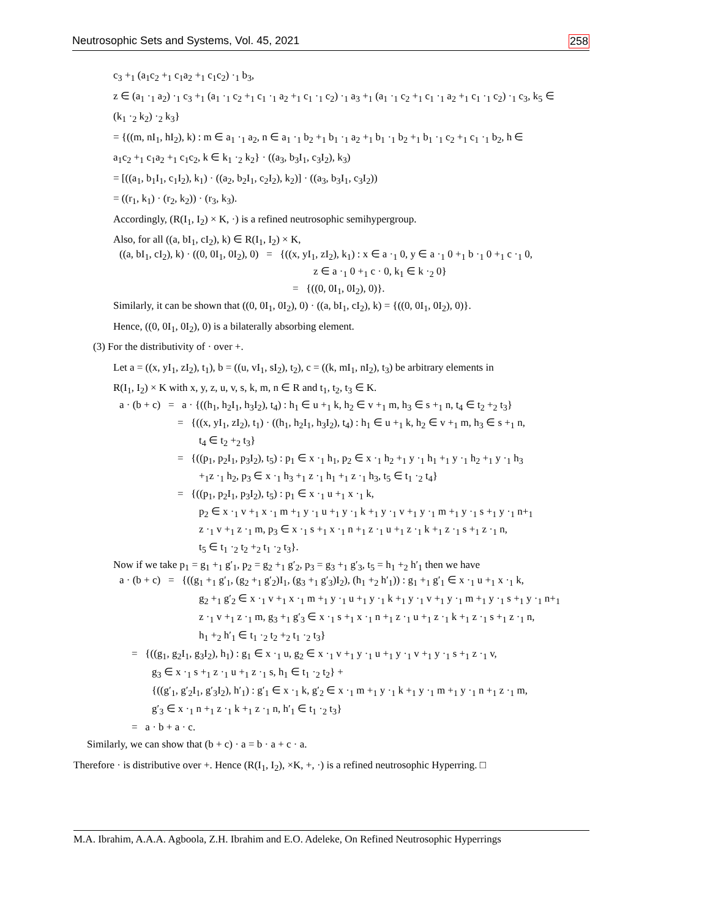Neutrosophic Sets and Systems, Vol. 45, 2021 258
c<sub>3</sub> +<sub>1</sub> (a<sub>1</sub>c<sub>2</sub> +<sub>1</sub> c<sub>1</sub>a<sub>2</sub> +<sub>1</sub> c<sub>1</sub>c<sub>2</sub>) ·<sub>1</sub> b<sub>3</sub>,
z ∈ (a<sub>1</sub> ·<sub>1</sub> a<sub>2</sub>) ·<sub>1</sub> c<sub>3</sub> +<sub>1</sub> (a<sub>1</sub> ·<sub>1</sub> c<sub>2</sub> +<sub>1</sub> c<sub>1</sub> ·<sub>1</sub> a<sub>2</sub> +<sub>1</sub> c<sub>1</sub> ·<sub>1</sub> c<sub>2</sub>) ·<sub>1</sub> a<sub>3</sub> +<sub>1</sub> (a<sub>1</sub> ·<sub>1</sub> c<sub>2</sub> +<sub>1</sub> c<sub>1</sub> ·<sub>1</sub> a<sub>2</sub> +<sub>1</sub> c<sub>1</sub> ·<sub>1</sub> c<sub>2</sub>) ·<sub>1</sub> c<sub>3</sub>, k<sub>5</sub> ∈
(k<sub>1</sub> ·<sub>2</sub> k<sub>2</sub>) ·<sub>2</sub> k<sub>3</sub>}
= {((m, nI<sub>1</sub>, hI<sub>2</sub>), k) : m ∈ a<sub>1</sub> ·<sub>1</sub> a<sub>2</sub>, n ∈ a<sub>1</sub> ·<sub>1</sub> b<sub>2</sub> +<sub>1</sub> b<sub>1</sub> ·<sub>1</sub> a<sub>2</sub> +<sub>1</sub> b<sub>1</sub> ·<sub>1</sub> b<sub>2</sub> +<sub>1</sub> b<sub>1</sub> ·<sub>1</sub> c<sub>2</sub> +<sub>1</sub> c<sub>1</sub> ·<sub>1</sub> b<sub>2</sub>, h ∈
a<sub>1</sub>c<sub>2</sub> +<sub>1</sub> c<sub>1</sub>a<sub>2</sub> +<sub>1</sub> c<sub>1</sub>c<sub>2</sub>, k ∈ k<sub>1</sub> ·<sub>2</sub> k<sub>2</sub>} · ((a<sub>3</sub>, b<sub>3</sub>I<sub>1</sub>, c<sub>3</sub>I<sub>2</sub>), k<sub>3</sub>)
= [((a<sub>1</sub>, b<sub>1</sub>I<sub>1</sub>, c<sub>1</sub>I<sub>2</sub>), k<sub>1</sub>) · ((a<sub>2</sub>, b<sub>2</sub>I<sub>1</sub>, c<sub>2</sub>I<sub>2</sub>), k<sub>2</sub>)] · ((a<sub>3</sub>, b<sub>3</sub>I<sub>1</sub>, c<sub>3</sub>I<sub>2</sub>))
= ((r<sub>1</sub>, k<sub>1</sub>) · (r<sub>2</sub>, k<sub>2</sub>)) · (r<sub>3</sub>, k<sub>3</sub>).
Accordingly, (R(I<sub>1</sub>, I<sub>2</sub>) × K, ·) is a refined neutrosophic semihypergroup.
Also, for all ((a, bI<sub>1</sub>, cI<sub>2</sub>), k) ∈ R(I<sub>1</sub>, I<sub>2</sub>) × K,
((a, bI<sub>1</sub>, cI<sub>2</sub>), k) · ((0, 0I<sub>1</sub>, 0I<sub>2</sub>), 0) = {((x, yI<sub>1</sub>, zI<sub>2</sub>), k<sub>1</sub>) : x ∈ a ·<sub>1</sub> 0, y ∈ a ·<sub>1</sub> 0 +<sub>1</sub> b ·<sub>1</sub> 0 +<sub>1</sub> c ·<sub>1</sub> 0,
z ∈ a ·<sub>1</sub> 0 +<sub>1</sub> c · 0, k<sub>1</sub> ∈ k ·<sub>2</sub> 0}
= {((0, 0I<sub>1</sub>, 0I<sub>2</sub>), 0)}.
Similarly, it can be shown that ((0, 0I<sub>1</sub>, 0I<sub>2</sub>), 0) · ((a, bI<sub>1</sub>, cI<sub>2</sub>), k) = {((0, 0I<sub>1</sub>, 0I<sub>2</sub>), 0)}.
Hence, ((0, 0I<sub>1</sub>, 0I<sub>2</sub>), 0) is a bilaterally absorbing element.
(3) For the distributivity of · over +.
Let a = ((x, yI<sub>1</sub>, zI<sub>2</sub>), t<sub>1</sub>), b = ((u, vI<sub>1</sub>, sI<sub>2</sub>), t<sub>2</sub>), c = ((k, mI<sub>1</sub>, nI<sub>2</sub>), t<sub>3</sub>) be arbitrary elements in
R(I<sub>1</sub>, I<sub>2</sub>) × K with x, y, z, u, v, s, k, m, n ∈ R and t<sub>1</sub>, t<sub>2</sub>, t<sub>3</sub> ∈ K.
a · (b + c) = a · {((h<sub>1</sub>, h<sub>2</sub>I<sub>1</sub>, h<sub>3</sub>I<sub>2</sub>), t<sub>4</sub>) : h<sub>1</sub> ∈ u +<sub>1</sub> k, h<sub>2</sub> ∈ v +<sub>1</sub> m, h<sub>3</sub> ∈ s +<sub>1</sub> n, t<sub>4</sub> ∈ t<sub>2</sub> +<sub>2</sub> t<sub>3</sub>}
= {((x, yI<sub>1</sub>, zI<sub>2</sub>), t<sub>1</sub>) · ((h<sub>1</sub>, h<sub>2</sub>I<sub>1</sub>, h<sub>3</sub>I<sub>2</sub>), t<sub>4</sub>) : h<sub>1</sub> ∈ u +<sub>1</sub> k, h<sub>2</sub> ∈ v +<sub>1</sub> m, h<sub>3</sub> ∈ s +<sub>1</sub> n,
t<sub>4</sub> ∈ t<sub>2</sub> +<sub>2</sub> t<sub>3</sub>}
= {((p<sub>1</sub>, p<sub>2</sub>I<sub>1</sub>, p<sub>3</sub>I<sub>2</sub>), t<sub>5</sub>) : p<sub>1</sub> ∈ x ·<sub>1</sub> h<sub>1</sub>, p<sub>2</sub> ∈ x ·<sub>1</sub> h<sub>2</sub> +<sub>1</sub> y ·<sub>1</sub> h<sub>1</sub> +<sub>1</sub> y ·<sub>1</sub> h<sub>2</sub> +<sub>1</sub> y ·<sub>1</sub> h<sub>3</sub>
+<sub>1</sub>z ·<sub>1</sub> h<sub>2</sub>, p<sub>3</sub> ∈ x ·<sub>1</sub> h<sub>3</sub> +<sub>1</sub> z ·<sub>1</sub> h<sub>1</sub> +<sub>1</sub> z ·<sub>1</sub> h<sub>3</sub>, t<sub>5</sub> ∈ t<sub>1</sub> ·<sub>2</sub> t<sub>4</sub>}
= {((p<sub>1</sub>, p<sub>2</sub>I<sub>1</sub>, p<sub>3</sub>I<sub>2</sub>), t<sub>5</sub>) : p<sub>1</sub> ∈ x ·<sub>1</sub> u +<sub>1</sub> x ·<sub>1</sub> k,
p<sub>2</sub> ∈ x ·<sub>1</sub> v +<sub>1</sub> x ·<sub>1</sub> m +<sub>1</sub> y ·<sub>1</sub> u +<sub>1</sub> y ·<sub>1</sub> k +<sub>1</sub> y ·<sub>1</sub> v +<sub>1</sub> y ·<sub>1</sub> m +<sub>1</sub> y ·<sub>1</sub> s +<sub>1</sub> y ·<sub>1</sub> n+<sub>1</sub>
z ·<sub>1</sub> v +<sub>1</sub> z ·<sub>1</sub> m, p<sub>3</sub> ∈ x ·<sub>1</sub> s +<sub>1</sub> x ·<sub>1</sub> n +<sub>1</sub> z ·<sub>1</sub> u +<sub>1</sub> z ·<sub>1</sub> k +<sub>1</sub> z ·<sub>1</sub> s +<sub>1</sub> z ·<sub>1</sub> n,
t<sub>5</sub> ∈ t<sub>1</sub> ·<sub>2</sub> t<sub>2</sub> +<sub>2</sub> t<sub>1</sub> ·<sub>2</sub> t<sub>3</sub>}.
Now if we take p<sub>1</sub> = g<sub>1</sub> +<sub>1</sub> g′<sub>1</sub>, p<sub>2</sub> = g<sub>2</sub> +<sub>1</sub> g′<sub>2</sub>, p<sub>3</sub> = g<sub>3</sub> +<sub>1</sub> g′<sub>3</sub>, t<sub>5</sub> = h<sub>1</sub> +<sub>2</sub> h′<sub>1</sub> then we have
a · (b + c) = {((g<sub>1</sub> +<sub>1</sub> g′<sub>1</sub>, (g<sub>2</sub> +<sub>1</sub> g′<sub>2</sub>)I<sub>1</sub>, (g<sub>3</sub> +<sub>1</sub> g′<sub>3</sub>)I<sub>2</sub>), (h<sub>1</sub> +<sub>2</sub> h′<sub>1</sub>)) : g<sub>1</sub> +<sub>1</sub> g′<sub>1</sub> ∈ x ·<sub>1</sub> u +<sub>1</sub> x ·<sub>1</sub> k,
g<sub>2</sub> +<sub>1</sub> g′<sub>2</sub> ∈ x ·<sub>1</sub> v +<sub>1</sub> x ·<sub>1</sub> m +<sub>1</sub> y ·<sub>1</sub> u +<sub>1</sub> y ·<sub>1</sub> k +<sub>1</sub> y ·<sub>1</sub> v +<sub>1</sub> y ·<sub>1</sub> m +<sub>1</sub> y ·<sub>1</sub> s +<sub>1</sub> y ·<sub>1</sub> n+<sub>1</sub>
z ·<sub>1</sub> v +<sub>1</sub> z ·<sub>1</sub> m, g<sub>3</sub> +<sub>1</sub> g′<sub>3</sub> ∈ x ·<sub>1</sub> s +<sub>1</sub> x ·<sub>1</sub> n +<sub>1</sub> z ·<sub>1</sub> u +<sub>1</sub> z ·<sub>1</sub> k +<sub>1</sub> z ·<sub>1</sub> s +<sub>1</sub> z ·<sub>1</sub> n,
h<sub>1</sub> +<sub>2</sub> h′<sub>1</sub> ∈ t<sub>1</sub> ·<sub>2</sub> t<sub>2</sub> +<sub>2</sub> t<sub>1</sub> ·<sub>2</sub> t<sub>3</sub>}
= {((g<sub>1</sub>, g<sub>2</sub>I<sub>1</sub>, g<sub>3</sub>I<sub>2</sub>), h<sub>1</sub>) : g<sub>1</sub> ∈ x ·<sub>1</sub> u, g<sub>2</sub> ∈ x ·<sub>1</sub> v +<sub>1</sub> y ·<sub>1</sub> u +<sub>1</sub> y ·<sub>1</sub> v +<sub>1</sub> y ·<sub>1</sub> s +<sub>1</sub> z ·<sub>1</sub> v,
g<sub>3</sub> ∈ x ·<sub>1</sub> s +<sub>1</sub> z ·<sub>1</sub> u +<sub>1</sub> z ·<sub>1</sub> s, h<sub>1</sub> ∈ t<sub>1</sub> ·<sub>2</sub> t<sub>2</sub>} +
{((g′<sub>1</sub>, g′<sub>2</sub>I<sub>1</sub>, g′<sub>3</sub>I<sub>2</sub>), h′<sub>1</sub>) : g′<sub>1</sub> ∈ x ·<sub>1</sub> k, g′<sub>2</sub> ∈ x ·<sub>1</sub> m +<sub>1</sub> y ·<sub>1</sub> k +<sub>1</sub> y ·<sub>1</sub> m +<sub>1</sub> y ·<sub>1</sub> n +<sub>1</sub> z ·<sub>1</sub> m,
g′<sub>3</sub> ∈ x ·<sub>1</sub> n +<sub>1</sub> z ·<sub>1</sub> k +<sub>1</sub> z ·<sub>1</sub> n, h′<sub>1</sub> ∈ t<sub>1</sub> ·<sub>2</sub> t<sub>3</sub>}
= a · b + a · c.
Similarly, we can show that (b + c) · a = b · a + c · a.
Therefore · is distributive over +. Hence (R(I<sub>1</sub>, I<sub>2</sub>), ×K, +, ·) is a refined neutrosophic Hyperring. □
M.A. Ibrahim, A.A.A. Agboola, Z.H. Ibrahim and E.O. Adeleke, On Refined Neutrosophic Hyperrings